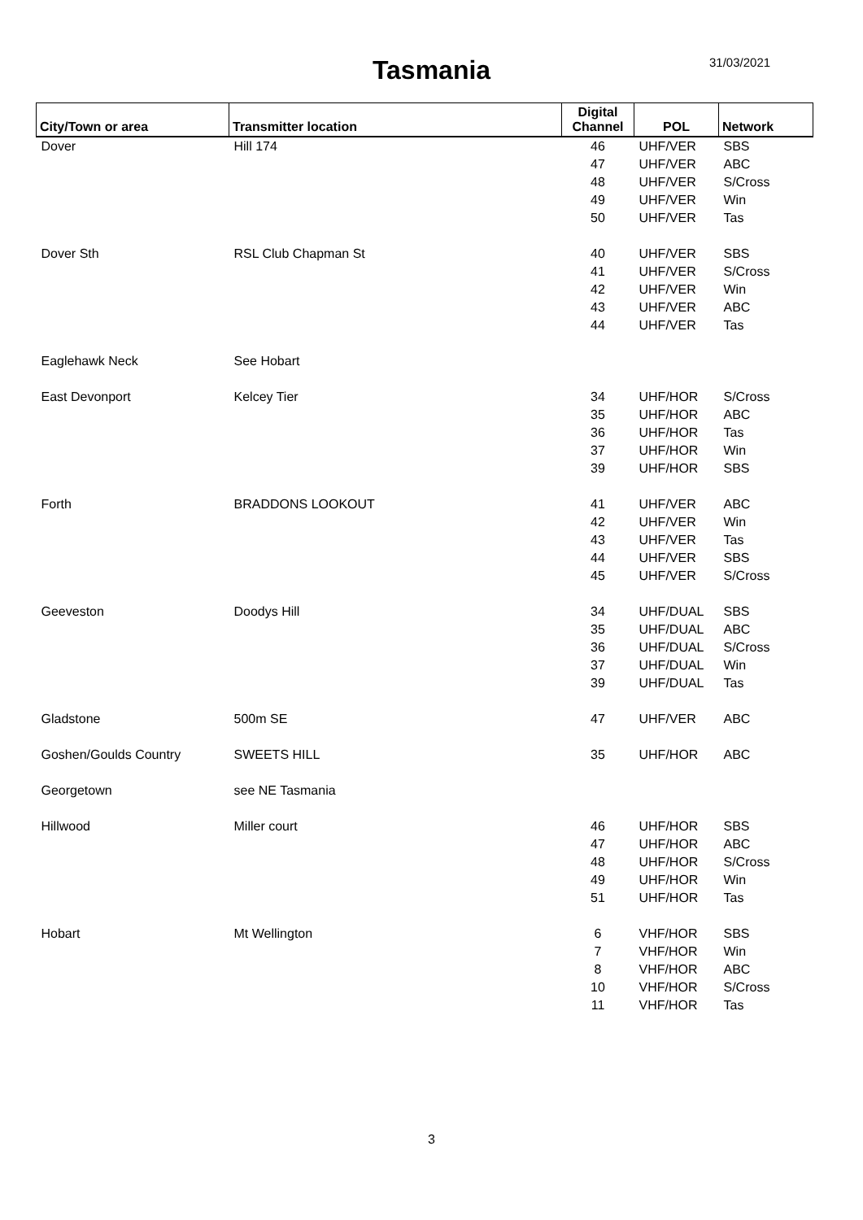Tasmania 31/03/2021
| City/Town or area | Transmitter location | Digital Channel | POL | Network |
| --- | --- | --- | --- | --- |
| Dover | Hill 174 | 46 | UHF/VER | SBS |
| | | 47 | UHF/VER | ABC |
| | | 48 | UHF/VER | S/Cross |
| | | 49 | UHF/VER | Win |
| | | 50 | UHF/VER | Tas |
| Dover Sth | RSL Club Chapman St | 40 | UHF/VER | SBS |
| | | 41 | UHF/VER | S/Cross |
| | | 42 | UHF/VER | Win |
| | | 43 | UHF/VER | ABC |
| | | 44 | UHF/VER | Tas |
| Eaglehawk Neck | See Hobart | | | |
| East Devonport | Kelcey Tier | 34 | UHF/HOR | S/Cross |
| | | 35 | UHF/HOR | ABC |
| | | 36 | UHF/HOR | Tas |
| | | 37 | UHF/HOR | Win |
| | | 39 | UHF/HOR | SBS |
| Forth | BRADDONS LOOKOUT | 41 | UHF/VER | ABC |
| | | 42 | UHF/VER | Win |
| | | 43 | UHF/VER | Tas |
| | | 44 | UHF/VER | SBS |
| | | 45 | UHF/VER | S/Cross |
| Geeveston | Doodys Hill | 34 | UHF/DUAL | SBS |
| | | 35 | UHF/DUAL | ABC |
| | | 36 | UHF/DUAL | S/Cross |
| | | 37 | UHF/DUAL | Win |
| | | 39 | UHF/DUAL | Tas |
| Gladstone | 500m SE | 47 | UHF/VER | ABC |
| Goshen/Goulds Country | SWEETS HILL | 35 | UHF/HOR | ABC |
| Georgetown | see NE Tasmania | | | |
| Hillwood | Miller court | 46 | UHF/HOR | SBS |
| | | 47 | UHF/HOR | ABC |
| | | 48 | UHF/HOR | S/Cross |
| | | 49 | UHF/HOR | Win |
| | | 51 | UHF/HOR | Tas |
| Hobart | Mt Wellington | 6 | VHF/HOR | SBS |
| | | 7 | VHF/HOR | Win |
| | | 8 | VHF/HOR | ABC |
| | | 10 | VHF/HOR | S/Cross |
| | | 11 | VHF/HOR | Tas |
3